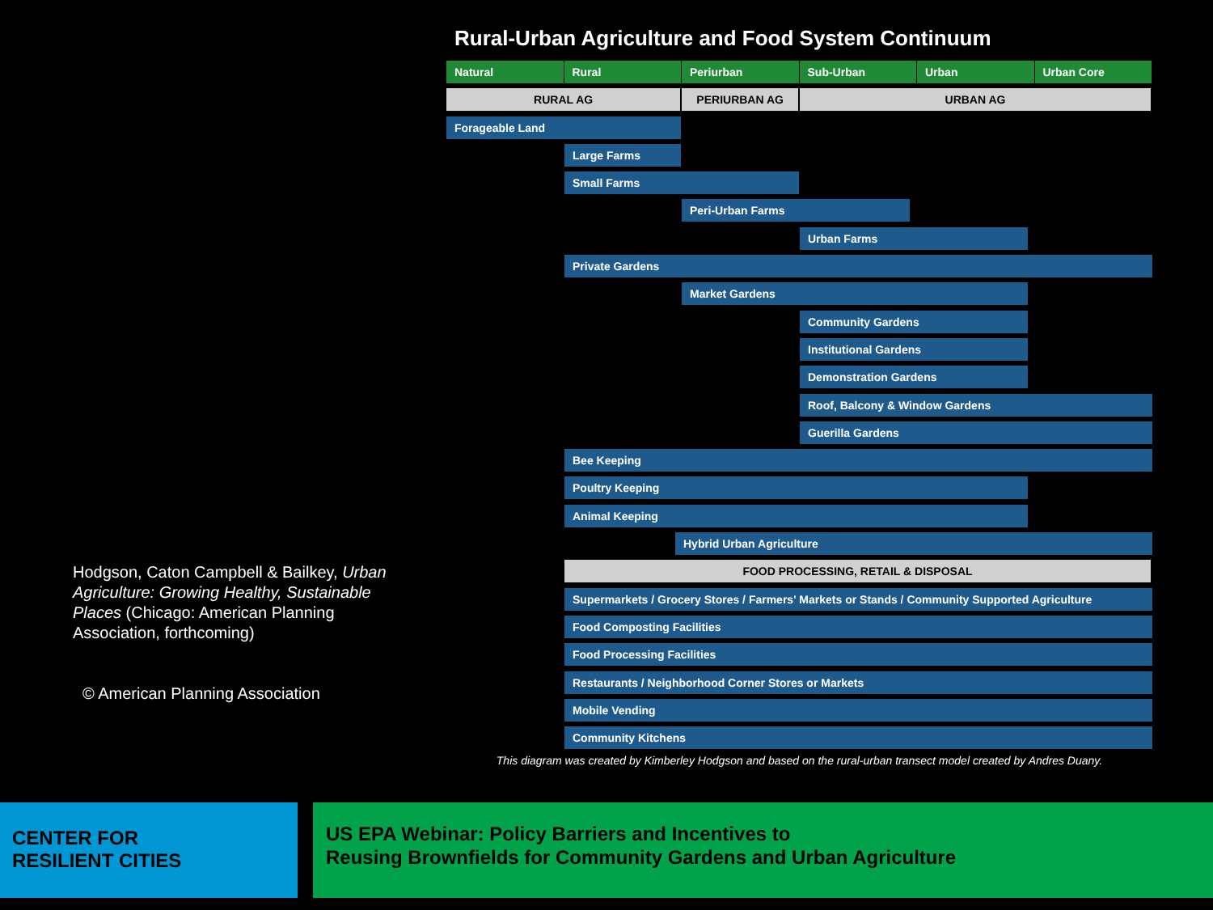Hodgson, Caton Campbell & Bailkey, Urban Agriculture: Growing Healthy, Sustainable Places (Chicago: American Planning Association, forthcoming)
© American Planning Association
Rural-Urban Agriculture and Food System Continuum
Natural Rural Periurban Sub-Urban Urban Urban Core
RURAL AG PERIURBAN AG URBAN AG
Forageable Land
Large Farms
Small Farms
Peri-Urban Farms
Urban Farms
Private Gardens
Market Gardens
Community Gardens
Institutional Gardens
Demonstration Gardens
Roof, Balcony & Window Gardens
Guerilla Gardens
Bee Keeping
Poultry Keeping
Animal Keeping
Hybrid Urban Agriculture
FOOD PROCESSING, RETAIL & DISPOSAL
Supermarkets / Grocery Stores / Farmers' Markets or Stands / Community Supported Agriculture
Food Composting Facilities
Food Processing Facilities
Restaurants / Neighborhood Corner Stores or Markets
Mobile Vending
Community Kitchens
This diagram was created by Kimberley Hodgson and based on the rural-urban transect model created by Andres Duany.
CENTER FOR
RESILIENT CITIES
US EPA Webinar: Policy Barriers and Incentives to
Reusing Brownfields for Community Gardens and Urban Agriculture